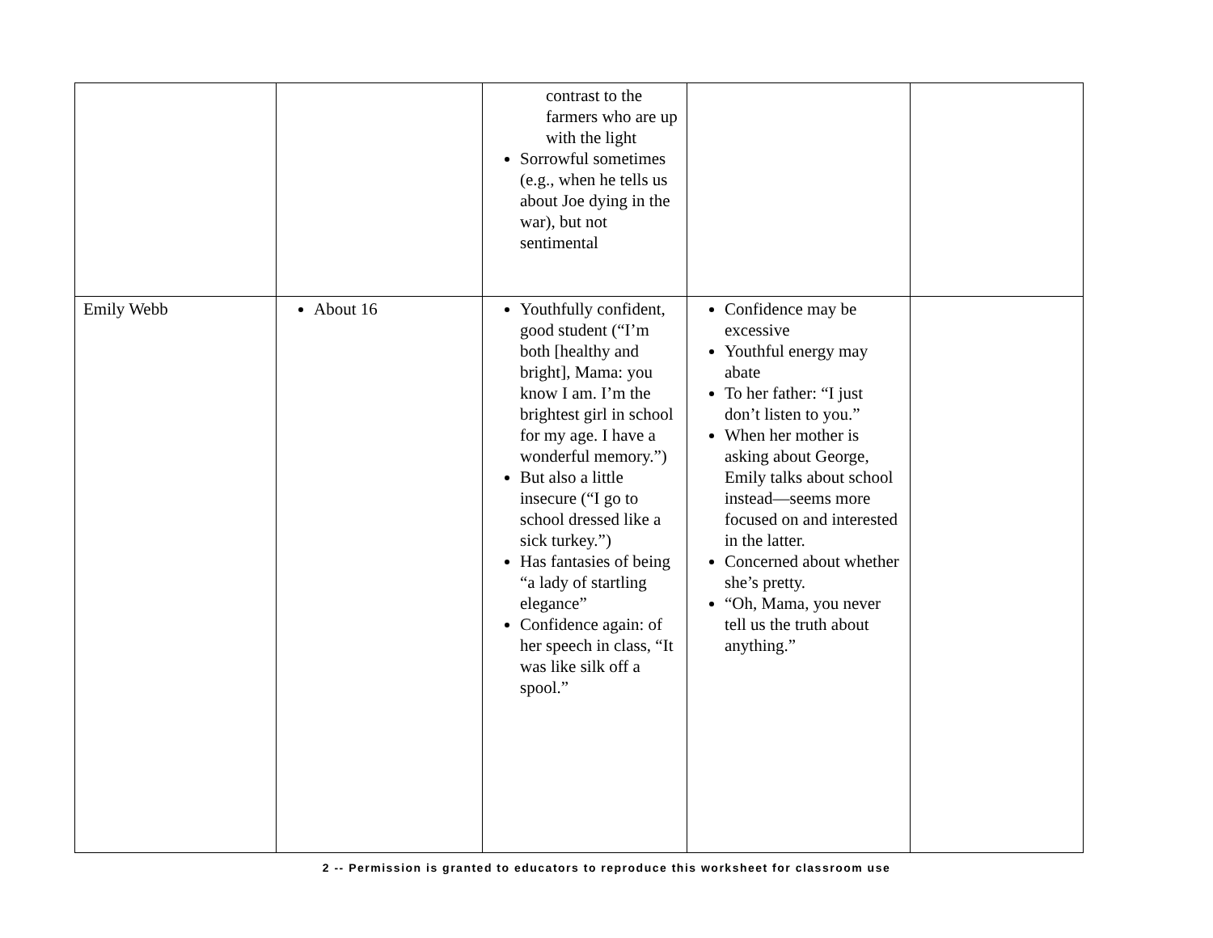| | | contrast to the farmers who are up with the light Sorrowful sometimes (e.g., when he tells us about Joe dying in the war), but not sentimental | | |
| Emily Webb | About 16 | Youthfully confident, good student (“I’m both [healthy and bright], Mama: you know I am. I’m the brightest girl in school for my age. I have a wonderful memory.”) But also a little insecure (“I go to school dressed like a sick turkey.”) Has fantasies of being “a lady of startling elegance” Confidence again: of her speech in class, “It was like silk off a spool.” | Confidence may be excessive Youthful energy may abate To her father: “I just don’t listen to you.” When her mother is asking about George, Emily talks about school instead—seems more focused on and interested in the latter. Concerned about whether she’s pretty. “Oh, Mama, you never tell us the truth about anything.” | |
2 -- Permission is granted to educators to reproduce this worksheet for classroom use